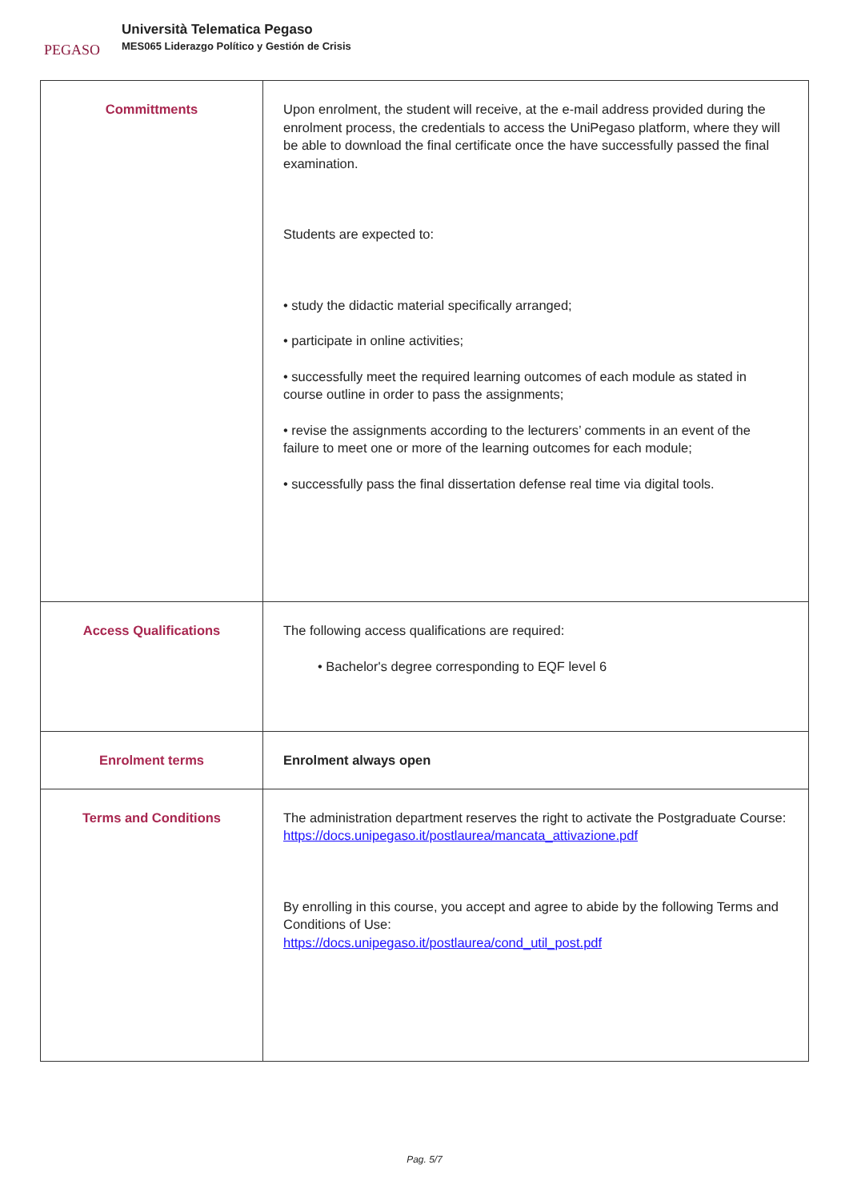PEGASO
Università Telematica Pegaso
MES065 Liderazgo Político y Gestión de Crisis
| Committments | Upon enrolment, the student will receive, at the e-mail address provided during the enrolment process, the credentials to access the UniPegaso platform, where they will be able to download the final certificate once the have successfully passed the final examination. Students are expected to: • study the didactic material specifically arranged; • participate in online activities; • successfully meet the required learning outcomes of each module as stated in course outline in order to pass the assignments; • revise the assignments according to the lecturers’ comments in an event of the failure to meet one or more of the learning outcomes for each module; • successfully pass the final dissertation defense real time via digital tools. |
| Access Qualifications | The following access qualifications are required: • Bachelor's degree corresponding to EQF level 6 |
| Enrolment terms | Enrolment always open |
| Terms and Conditions | The administration department reserves the right to activate the Postgraduate Course: https://docs.unipegaso.it/postlaurea/mancata_attivazione.pdf By enrolling in this course, you accept and agree to abide by the following Terms and Conditions of Use: https://docs.unipegaso.it/postlaurea/cond_util_post.pdf |
Pag. 5/7